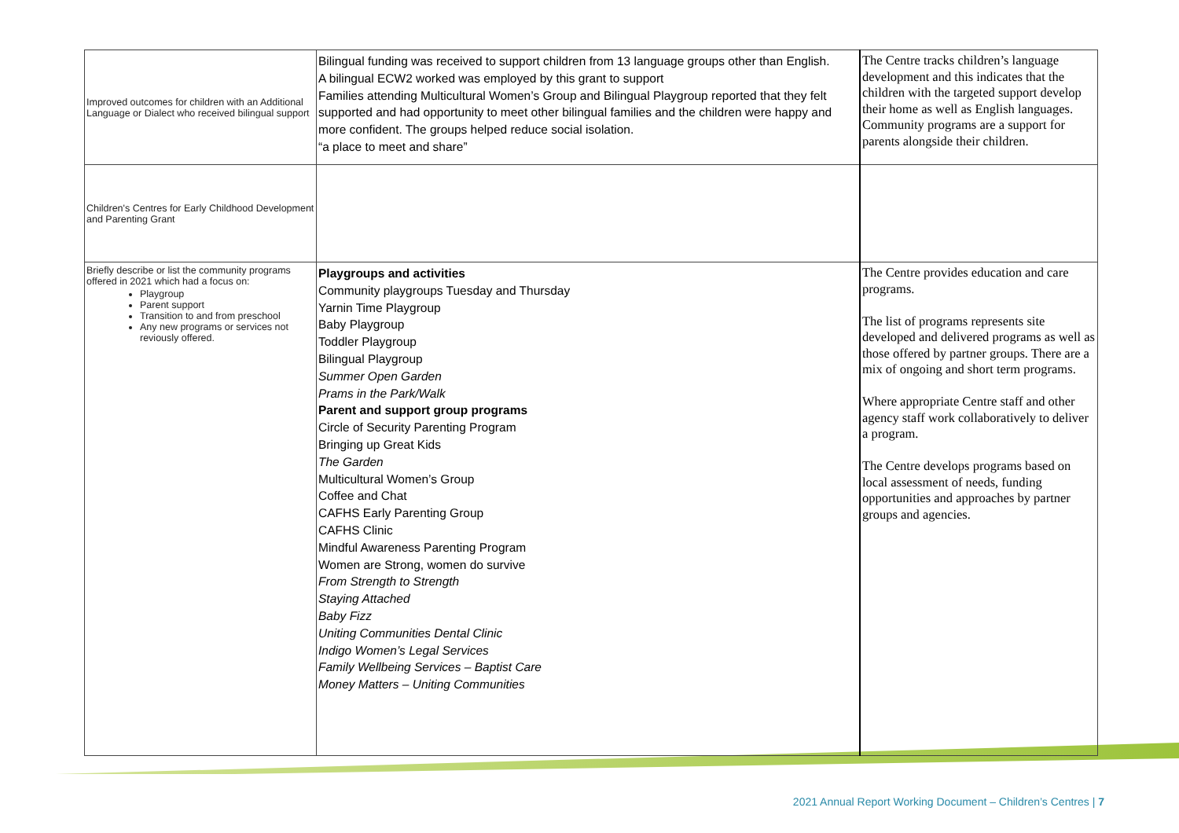| Improved outcomes for children with an Additional Language or Dialect who received bilingual support | Bilingual funding was received to support children from 13 language groups other than English. A bilingual ECW2 worked was employed by this grant to support Families attending Multicultural Women’s Group and Bilingual Playgroup reported that they felt supported and had opportunity to meet other bilingual families and the children were happy and more confident. The groups helped reduce social isolation. “a place to meet and share” | The Centre tracks children’s language development and this indicates that the children with the targeted support develop their home as well as English languages. Community programs are a support for parents alongside their children. |
| Children's Centres for Early Childhood Development and Parenting Grant | | |
| Briefly describe or list the community programs offered in 2021 which had a focus on: Playgroup Parent support Transition to and from preschool Any new programs or services not reviously offered. | Playgroups and activities Community playgroups Tuesday and Thursday Yarnin Time Playgroup Baby Playgroup Toddler Playgroup Bilingual Playgroup Summer Open Garden Prams in the Park/Walk Parent and support group programs Circle of Security Parenting Program Bringing up Great Kids The Garden Multicultural Women’s Group Coffee and Chat CAFHS Early Parenting Group CAFHS Clinic Mindful Awareness Parenting Program Women are Strong, women do survive From Strength to Strength Staying Attached Baby Fizz Uniting Communities Dental Clinic Indigo Women’s Legal Services Family Wellbeing Services – Baptist Care Money Matters – Uniting Communities | The Centre provides education and care programs. The list of programs represents site developed and delivered programs as well as those offered by partner groups. There are a mix of ongoing and short term programs. Where appropriate Centre staff and other agency staff work collaboratively to deliver a program. The Centre develops programs based on local assessment of needs, funding opportunities and approaches by partner groups and agencies. |
2021 Annual Report Working Document – Children’s Centres | 7